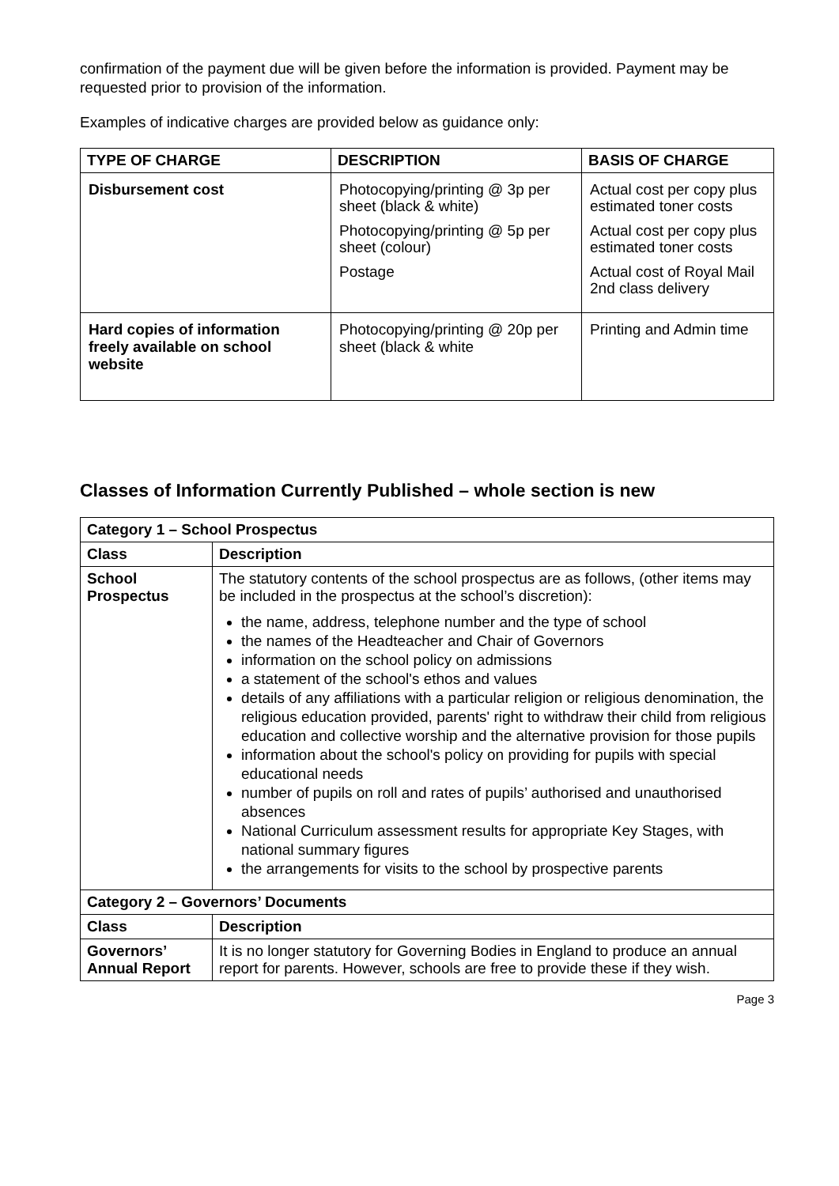confirmation of the payment due will be given before the information is provided. Payment may be requested prior to provision of the information.
Examples of indicative charges are provided below as guidance only:
| TYPE OF CHARGE | DESCRIPTION | BASIS OF CHARGE |
| --- | --- | --- |
| Disbursement cost | Photocopying/printing @ 3p per sheet (black & white) Photocopying/printing @ 5p per sheet (colour) Postage | Actual cost per copy plus estimated toner costs Actual cost per copy plus estimated toner costs Actual cost of Royal Mail 2nd class delivery |
| Hard copies of information freely available on school website | Photocopying/printing @ 20p per sheet (black & white | Printing and Admin time |
Classes of Information Currently Published – whole section is new
| Category 1 – School Prospectus | |
| --- | --- |
| Class | Description |
| School Prospectus | The statutory contents of the school prospectus are as follows, (other items may be included in the prospectus at the school’s discretion): the name, address, telephone number and the type of school the names of the Headteacher and Chair of Governors information on the school policy on admissions a statement of the school's ethos and values details of any affiliations with a particular religion or religious denomination, the religious education provided, parents' right to withdraw their child from religious education and collective worship and the alternative provision for those pupils information about the school's policy on providing for pupils with special educational needs number of pupils on roll and rates of pupils’ authorised and unauthorised absences National Curriculum assessment results for appropriate Key Stages, with national summary figures the arrangements for visits to the school by prospective parents |
| Category 2 – Governors’ Documents | |
| Class | Description |
| Governors’ Annual Report | It is no longer statutory for Governing Bodies in England to produce an annual report for parents. However, schools are free to provide these if they wish. |
Page 3